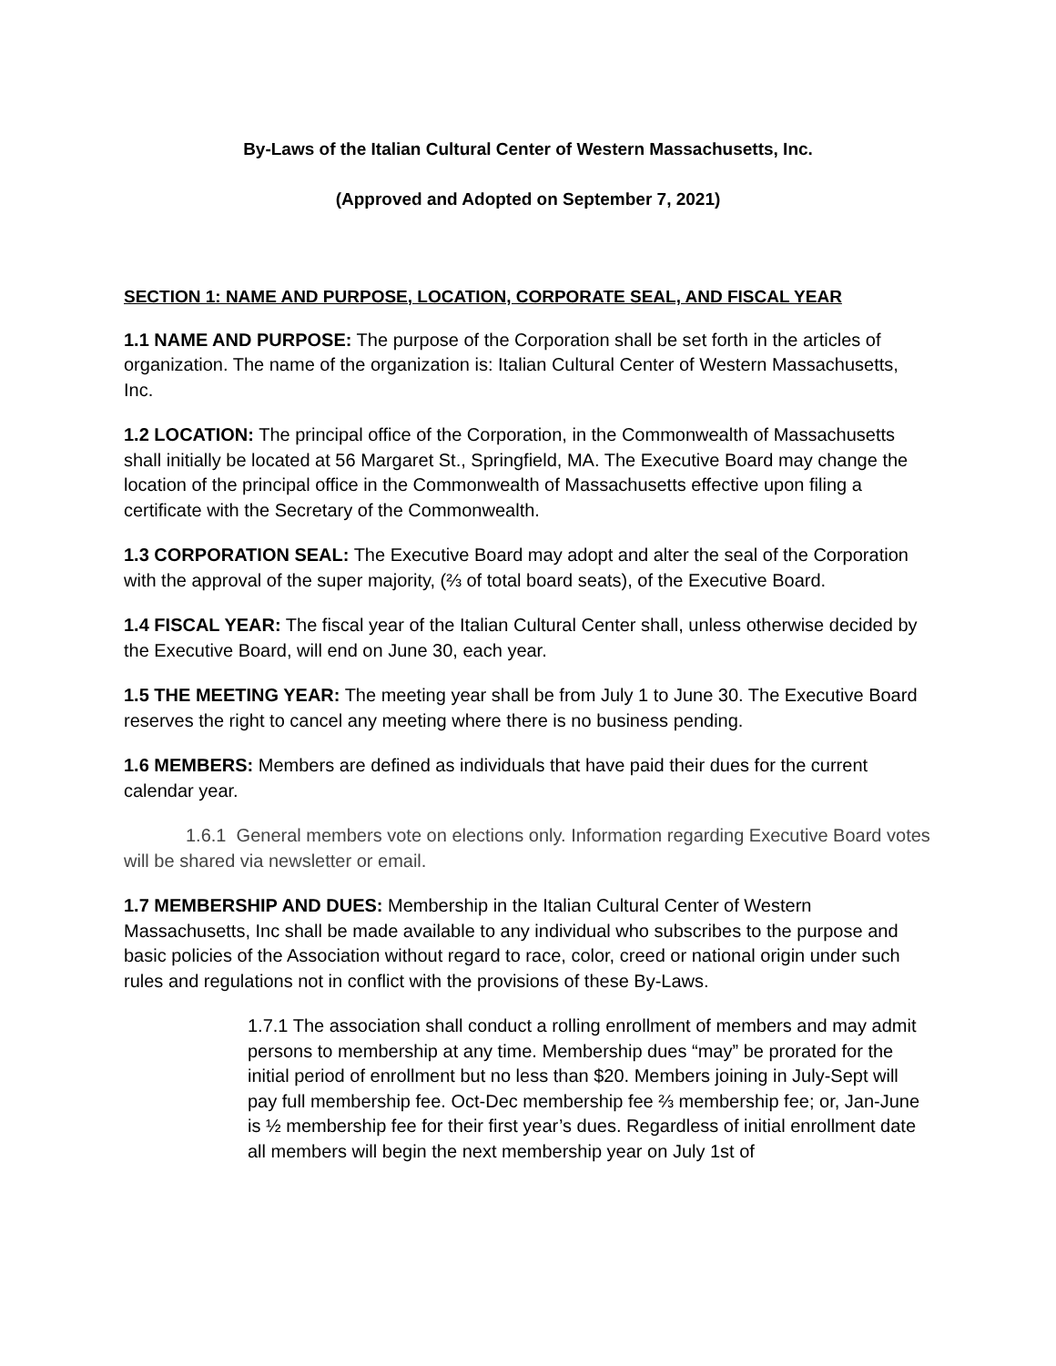By-Laws of the Italian Cultural Center of Western Massachusetts, Inc.
(Approved and Adopted on September 7, 2021)
SECTION 1: NAME AND PURPOSE, LOCATION, CORPORATE SEAL, AND FISCAL YEAR
1.1 NAME AND PURPOSE: The purpose of the Corporation shall be set forth in the articles of organization. The name of the organization is: Italian Cultural Center of Western Massachusetts, Inc.
1.2 LOCATION: The principal office of the Corporation, in the Commonwealth of Massachusetts shall initially be located at 56 Margaret St., Springfield, MA. The Executive Board may change the location of the principal office in the Commonwealth of Massachusetts effective upon filing a certificate with the Secretary of the Commonwealth.
1.3 CORPORATION SEAL: The Executive Board may adopt and alter the seal of the Corporation with the approval of the super majority, (⅔ of total board seats), of the Executive Board.
1.4 FISCAL YEAR: The fiscal year of the Italian Cultural Center shall, unless otherwise decided by the Executive Board, will end on June 30, each year.
1.5 THE MEETING YEAR: The meeting year shall be from July 1 to June 30. The Executive Board reserves the right to cancel any meeting where there is no business pending.
1.6 MEMBERS: Members are defined as individuals that have paid their dues for the current calendar year.
1.6.1 General members vote on elections only. Information regarding Executive Board votes will be shared via newsletter or email.
1.7 MEMBERSHIP AND DUES: Membership in the Italian Cultural Center of Western Massachusetts, Inc shall be made available to any individual who subscribes to the purpose and basic policies of the Association without regard to race, color, creed or national origin under such rules and regulations not in conflict with the provisions of these By-Laws.
1.7.1 The association shall conduct a rolling enrollment of members and may admit persons to membership at any time. Membership dues “may” be prorated for the initial period of enrollment but no less than $20. Members joining in July-Sept will pay full membership fee. Oct-Dec membership fee ⅔ membership fee; or, Jan-June is ½ membership fee for their first year’s dues. Regardless of initial enrollment date all members will begin the next membership year on July 1st of